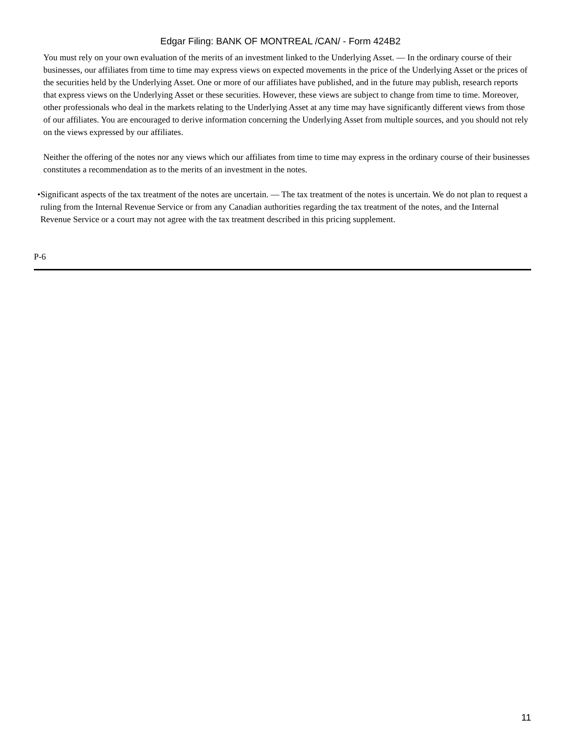Edgar Filing: BANK OF MONTREAL /CAN/ - Form 424B2
You must rely on your own evaluation of the merits of an investment linked to the Underlying Asset. — In the ordinary course of their businesses, our affiliates from time to time may express views on expected movements in the price of the Underlying Asset or the prices of the securities held by the Underlying Asset. One or more of our affiliates have published, and in the future may publish, research reports that express views on the Underlying Asset or these securities. However, these views are subject to change from time to time. Moreover, other professionals who deal in the markets relating to the Underlying Asset at any time may have significantly different views from those of our affiliates. You are encouraged to derive information concerning the Underlying Asset from multiple sources, and you should not rely on the views expressed by our affiliates.
Neither the offering of the notes nor any views which our affiliates from time to time may express in the ordinary course of their businesses constitutes a recommendation as to the merits of an investment in the notes.
• Significant aspects of the tax treatment of the notes are uncertain. — The tax treatment of the notes is uncertain. We do not plan to request a ruling from the Internal Revenue Service or from any Canadian authorities regarding the tax treatment of the notes, and the Internal Revenue Service or a court may not agree with the tax treatment described in this pricing supplement.
P-6
11